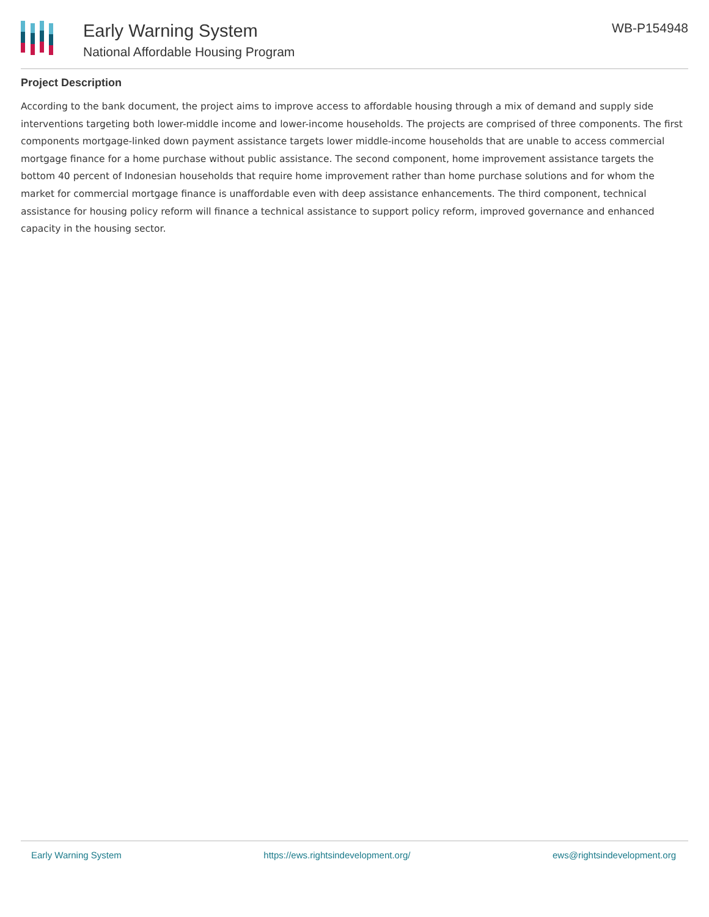Early Warning System
National Affordable Housing Program
WB-P154948
Project Description
According to the bank document, the project aims to improve access to affordable housing through a mix of demand and supply side interventions targeting both lower-middle income and lower-income households. The projects are comprised of three components. The first components mortgage-linked down payment assistance targets lower middle-income households that are unable to access commercial mortgage finance for a home purchase without public assistance. The second component, home improvement assistance targets the bottom 40 percent of Indonesian households that require home improvement rather than home purchase solutions and for whom the market for commercial mortgage finance is unaffordable even with deep assistance enhancements. The third component, technical assistance for housing policy reform will finance a technical assistance to support policy reform, improved governance and enhanced capacity in the housing sector.
Early Warning System https://ews.rightsindevelopment.org/ ews@rightsindevelopment.org